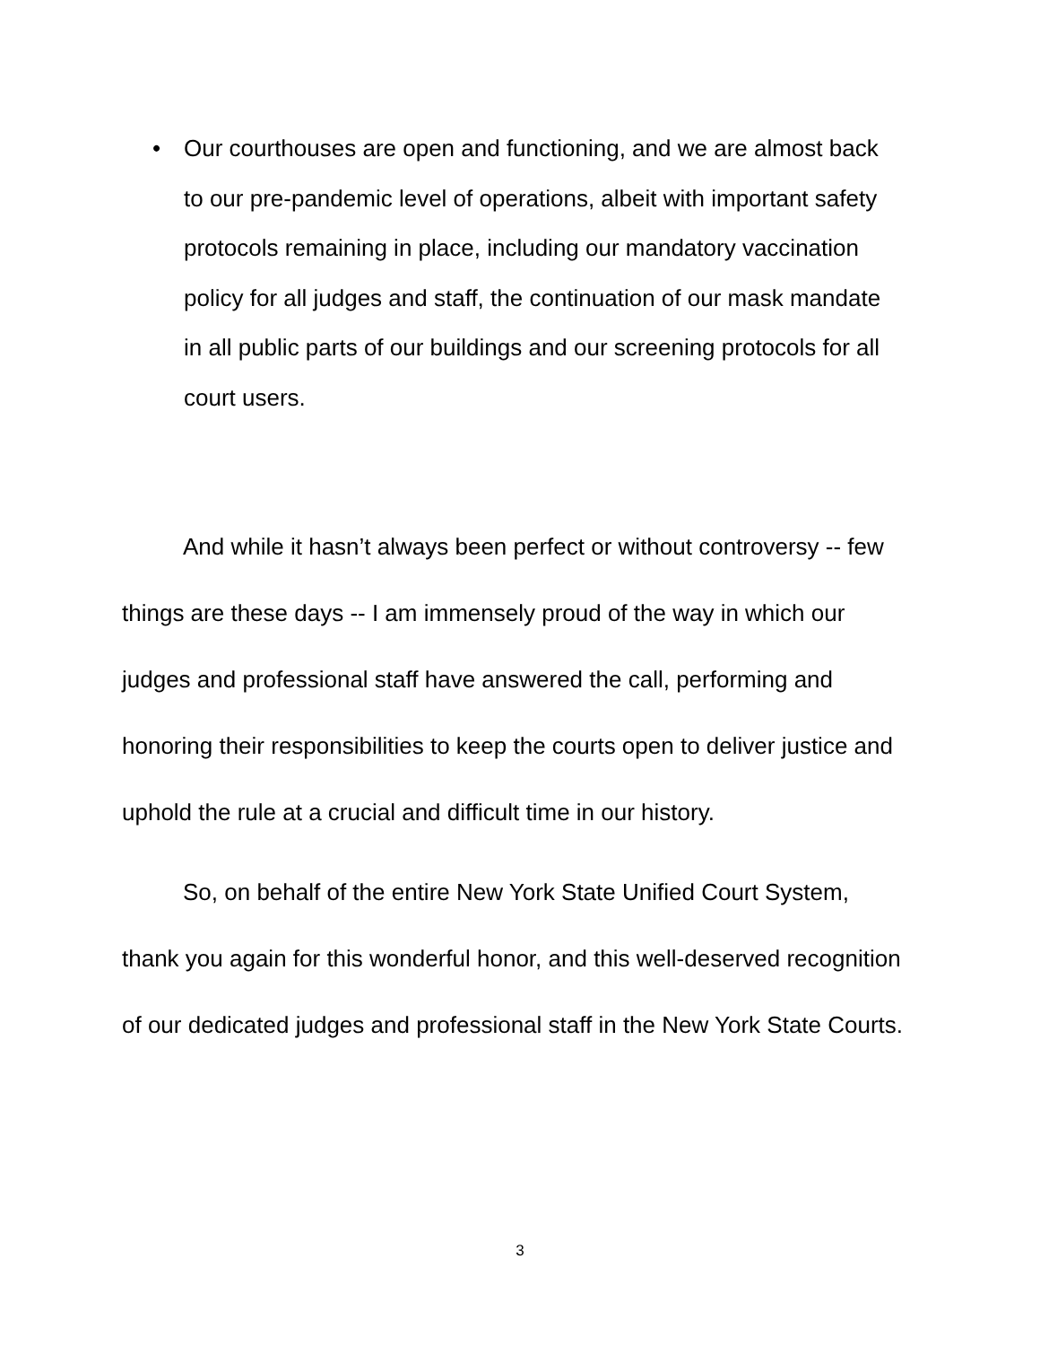• Our courthouses are open and functioning, and we are almost back to our pre-pandemic level of operations, albeit with important safety protocols remaining in place, including our mandatory vaccination policy for all judges and staff, the continuation of our mask mandate in all public parts of our buildings and our screening protocols for all court users.
And while it hasn’t always been perfect or without controversy -- few things are these days -- I am immensely proud of the way in which our judges and professional staff have answered the call, performing and honoring their responsibilities to keep the courts open to deliver justice and uphold the rule at a crucial and difficult time in our history.
So, on behalf of the entire New York State Unified Court System, thank you again for this wonderful honor, and this well-deserved recognition of our dedicated judges and professional staff in the New York State Courts.
3